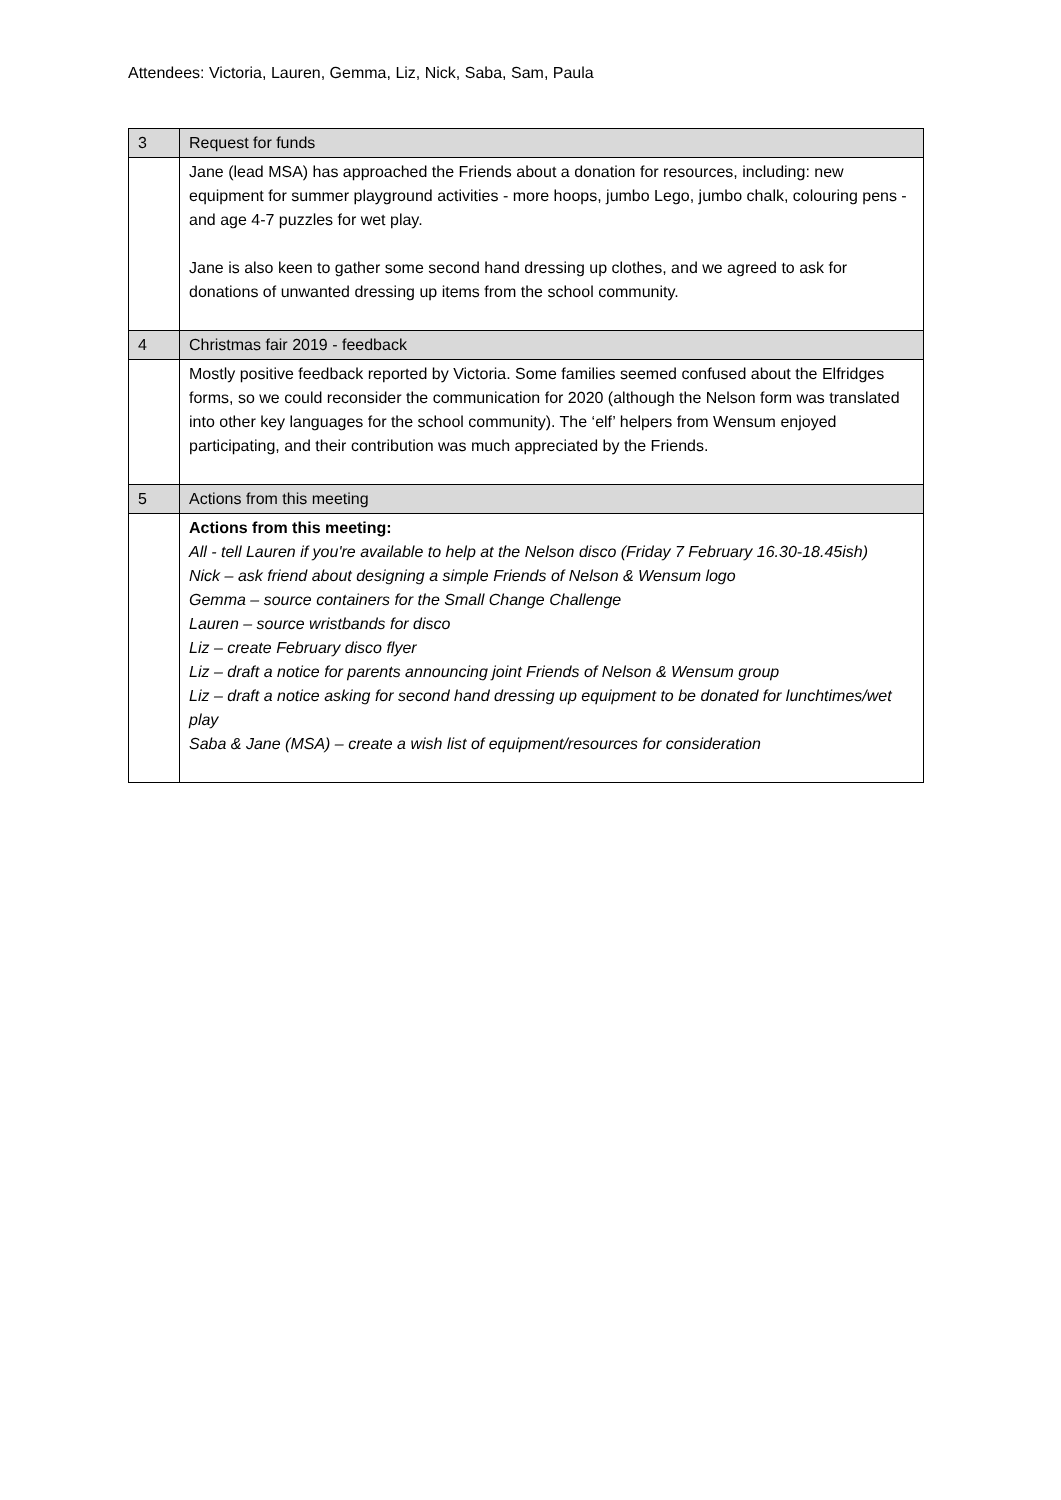Attendees: Victoria, Lauren, Gemma, Liz, Nick, Saba, Sam, Paula
| 3 | Request for funds |
| | Jane (lead MSA) has approached the Friends about a donation for resources, including: new equipment for summer playground activities - more hoops, jumbo Lego, jumbo chalk, colouring pens - and age 4-7 puzzles for wet play. Jane is also keen to gather some second hand dressing up clothes, and we agreed to ask for donations of unwanted dressing up items from the school community. |
| 4 | Christmas fair 2019 - feedback |
| | Mostly positive feedback reported by Victoria. Some families seemed confused about the Elfridges forms, so we could reconsider the communication for 2020 (although the Nelson form was translated into other key languages for the school community). The ‘elf’ helpers from Wensum enjoyed participating, and their contribution was much appreciated by the Friends. |
| 5 | Actions from this meeting |
| | Actions from this meeting: All - tell Lauren if you're available to help at the Nelson disco (Friday 7 February 16.30-18.45ish) Nick – ask friend about designing a simple Friends of Nelson & Wensum logo Gemma – source containers for the Small Change Challenge Lauren – source wristbands for disco Liz – create February disco flyer Liz – draft a notice for parents announcing joint Friends of Nelson & Wensum group Liz – draft a notice asking for second hand dressing up equipment to be donated for lunchtimes/wet play Saba & Jane (MSA) – create a wish list of equipment/resources for consideration |